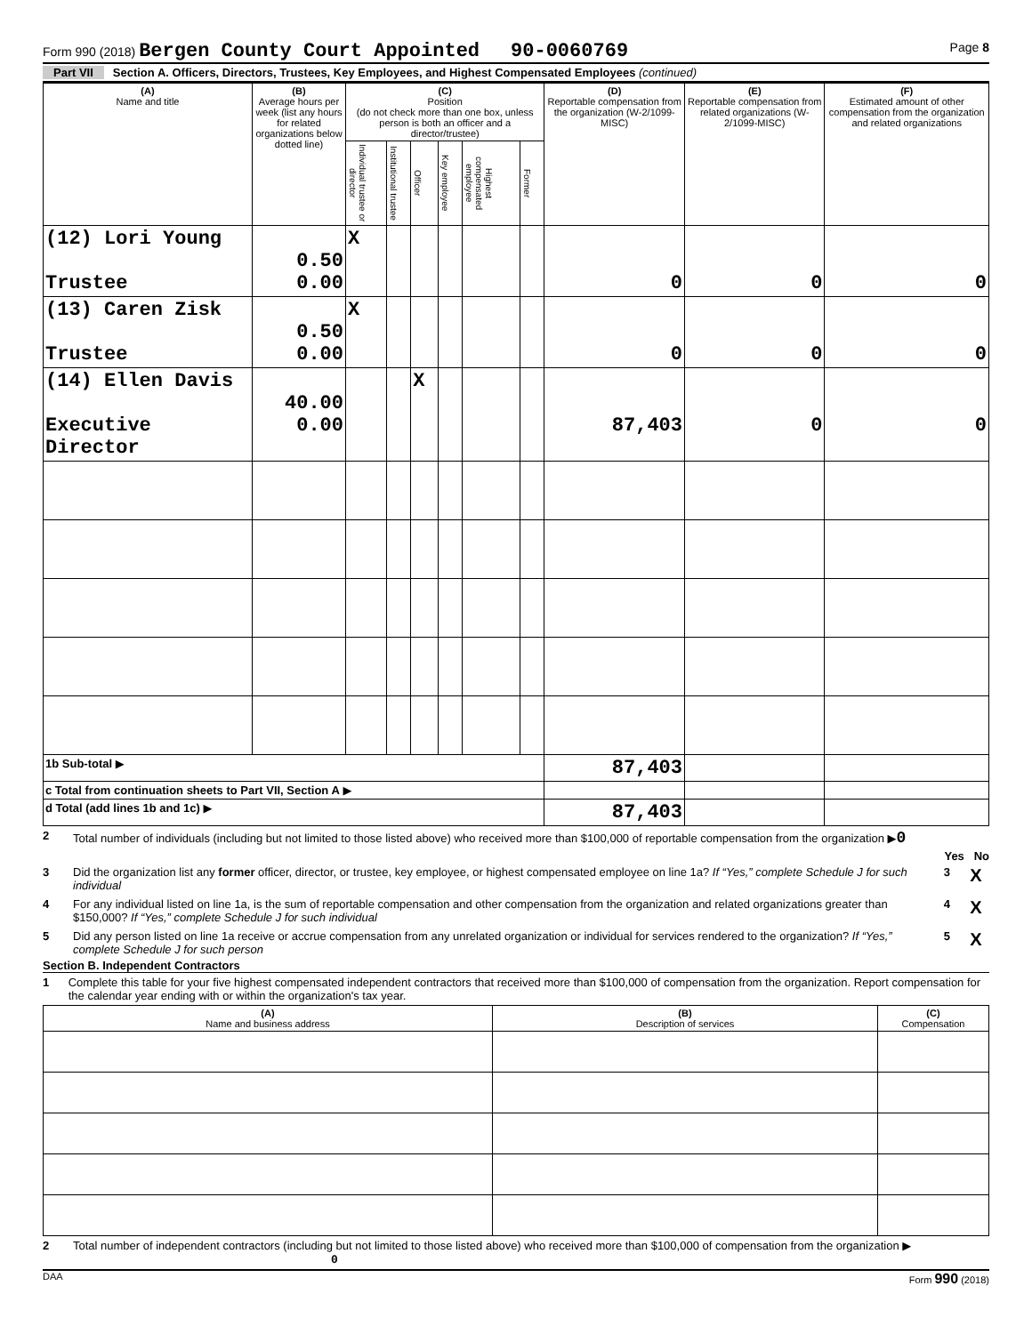Form 990 (2018) Bergen County Court Appointed 90-0060769
Page 8
Part VII Section A. Officers, Directors, Trustees, Key Employees, and Highest Compensated Employees (continued)
| (A) Name and title | (B) Average hours per week (list any hours for related organizations below dotted line) | (C) Position (do not check more than one box, unless person is both an officer and a director/trustee) | | | | | | (D) Reportable compensation from the organization (W-2/1099-MISC) | (E) Reportable compensation from related organizations (W-2/1099-MISC) | (F) Estimated amount of other compensation from the organization and related organizations |
| --- | --- | --- | --- | --- | --- | --- | --- | --- | --- | --- |
| | | Individual trustee or director | Institutional trustee | Officer | Key employee | Highest compensated employee | Former | | | |
| (12) Lori Young Trustee | 0.50 0.00 | X | | | | | | 0 | 0 | 0 |
| (13) Caren Zisk Trustee | 0.50 0.00 | X | | | | | | 0 | 0 | 0 |
| (14) Ellen Davis Executive Director | 40.00 0.00 | | | X | | | | 87,403 | 0 | 0 |
| 1b Sub-total ▶ | | | | | | | | 87,403 | | |
| c Total from continuation sheets to Part VII, Section A ▶ | | | | | | | | | | |
| d Total (add lines 1b and 1c) ▶ | | | | | | | | 87,403 | | |
2 Total number of individuals (including but not limited to those listed above) who received more than $100,000 of reportable compensation from the organization ▶0
Yes No
3 Did the organization list any former officer, director, or trustee, key employee, or highest compensated employee on line 1a? If “Yes,” complete Schedule J for such individual
3 X
4 For any individual listed on line 1a, is the sum of reportable compensation and other compensation from the organization and related organizations greater than $150,000? If “Yes,” complete Schedule J for such individual
4 X
5 Did any person listed on line 1a receive or accrue compensation from any unrelated organization or individual for services rendered to the organization? If “Yes,” complete Schedule J for such person
5 X
Section B. Independent Contractors
1 Complete this table for your five highest compensated independent contractors that received more than $100,000 of compensation from the organization. Report compensation for the calendar year ending with or within the organization's tax year.
| (A) Name and business address | (B) Description of services | (C) Compensation |
| --- | --- | --- |
2 Total number of independent contractors (including but not limited to those listed above) who received more than $100,000 of compensation from the organization ▶ 0
DAA Form 990 (2018)